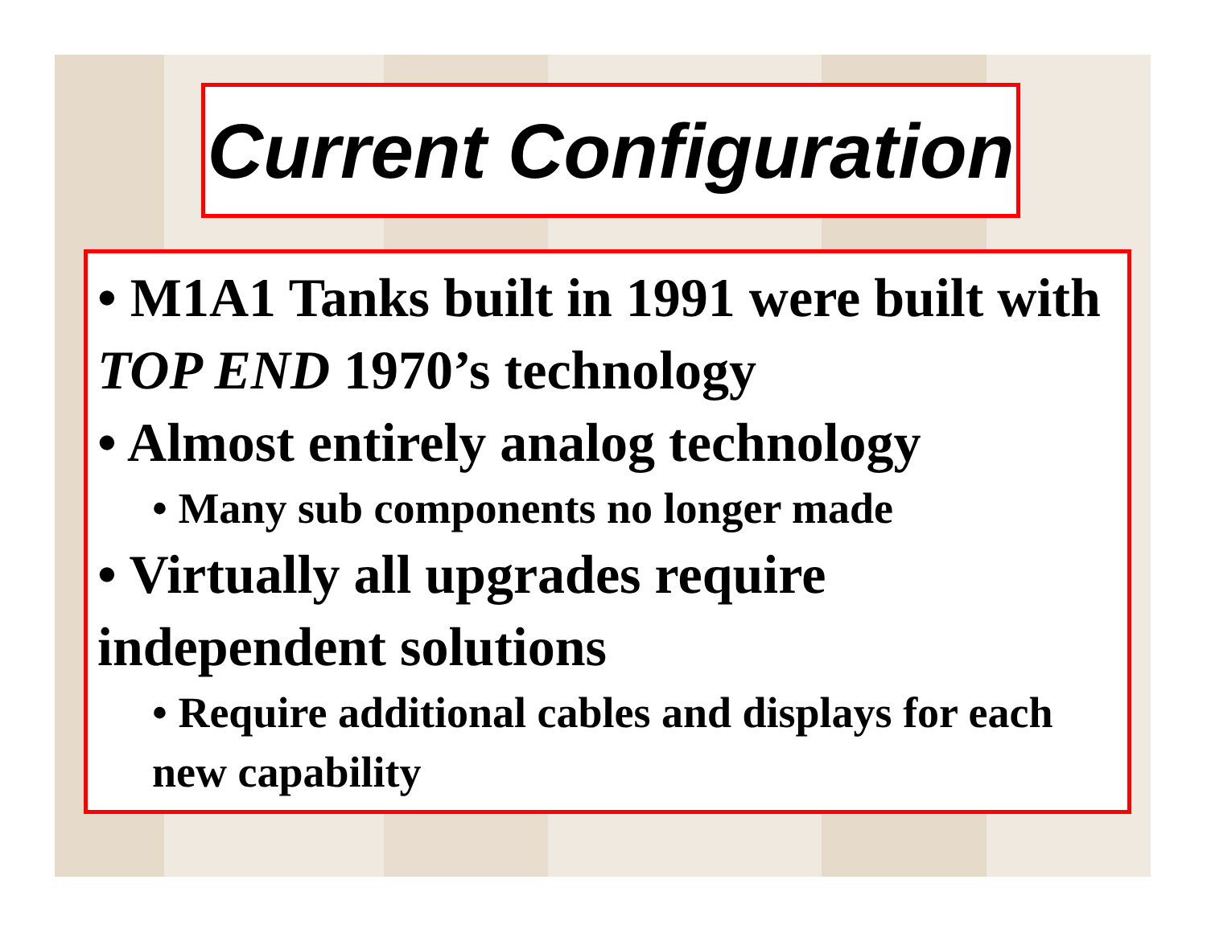Current Configuration
• M1A1 Tanks built in 1991 were built with TOP END 1970’s technology
• Almost entirely analog technology
• Many sub components no longer made
• Virtually all upgrades require independent solutions
• Require additional cables and displays for each new capability